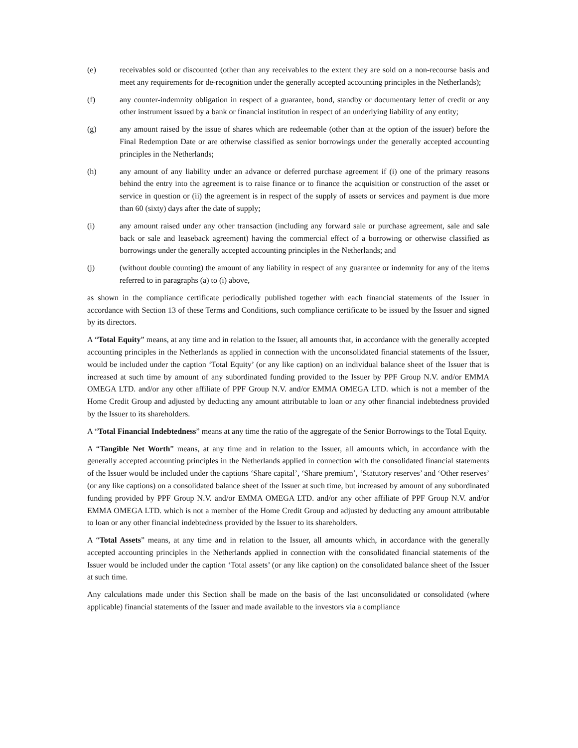(e) receivables sold or discounted (other than any receivables to the extent they are sold on a non-recourse basis and meet any requirements for de-recognition under the generally accepted accounting principles in the Netherlands);
(f) any counter-indemnity obligation in respect of a guarantee, bond, standby or documentary letter of credit or any other instrument issued by a bank or financial institution in respect of an underlying liability of any entity;
(g) any amount raised by the issue of shares which are redeemable (other than at the option of the issuer) before the Final Redemption Date or are otherwise classified as senior borrowings under the generally accepted accounting principles in the Netherlands;
(h) any amount of any liability under an advance or deferred purchase agreement if (i) one of the primary reasons behind the entry into the agreement is to raise finance or to finance the acquisition or construction of the asset or service in question or (ii) the agreement is in respect of the supply of assets or services and payment is due more than 60 (sixty) days after the date of supply;
(i) any amount raised under any other transaction (including any forward sale or purchase agreement, sale and sale back or sale and leaseback agreement) having the commercial effect of a borrowing or otherwise classified as borrowings under the generally accepted accounting principles in the Netherlands; and
(j) (without double counting) the amount of any liability in respect of any guarantee or indemnity for any of the items referred to in paragraphs (a) to (i) above,
as shown in the compliance certificate periodically published together with each financial statements of the Issuer in accordance with Section 13 of these Terms and Conditions, such compliance certificate to be issued by the Issuer and signed by its directors.
A “Total Equity” means, at any time and in relation to the Issuer, all amounts that, in accordance with the generally accepted accounting principles in the Netherlands as applied in connection with the unconsolidated financial statements of the Issuer, would be included under the caption ‘Total Equity’ (or any like caption) on an individual balance sheet of the Issuer that is increased at such time by amount of any subordinated funding provided to the Issuer by PPF Group N.V. and/or EMMA OMEGA LTD. and/or any other affiliate of PPF Group N.V. and/or EMMA OMEGA LTD. which is not a member of the Home Credit Group and adjusted by deducting any amount attributable to loan or any other financial indebtedness provided by the Issuer to its shareholders.
A “Total Financial Indebtedness” means at any time the ratio of the aggregate of the Senior Borrowings to the Total Equity.
A “Tangible Net Worth” means, at any time and in relation to the Issuer, all amounts which, in accordance with the generally accepted accounting principles in the Netherlands applied in connection with the consolidated financial statements of the Issuer would be included under the captions ‘Share capital’, ‘Share premium’, ‘Statutory reserves’ and ‘Other reserves’ (or any like captions) on a consolidated balance sheet of the Issuer at such time, but increased by amount of any subordinated funding provided by PPF Group N.V. and/or EMMA OMEGA LTD. and/or any other affiliate of PPF Group N.V. and/or EMMA OMEGA LTD. which is not a member of the Home Credit Group and adjusted by deducting any amount attributable to loan or any other financial indebtedness provided by the Issuer to its shareholders.
A “Total Assets” means, at any time and in relation to the Issuer, all amounts which, in accordance with the generally accepted accounting principles in the Netherlands applied in connection with the consolidated financial statements of the Issuer would be included under the caption ‘Total assets’ (or any like caption) on the consolidated balance sheet of the Issuer at such time.
Any calculations made under this Section shall be made on the basis of the last unconsolidated or consolidated (where applicable) financial statements of the Issuer and made available to the investors via a compliance